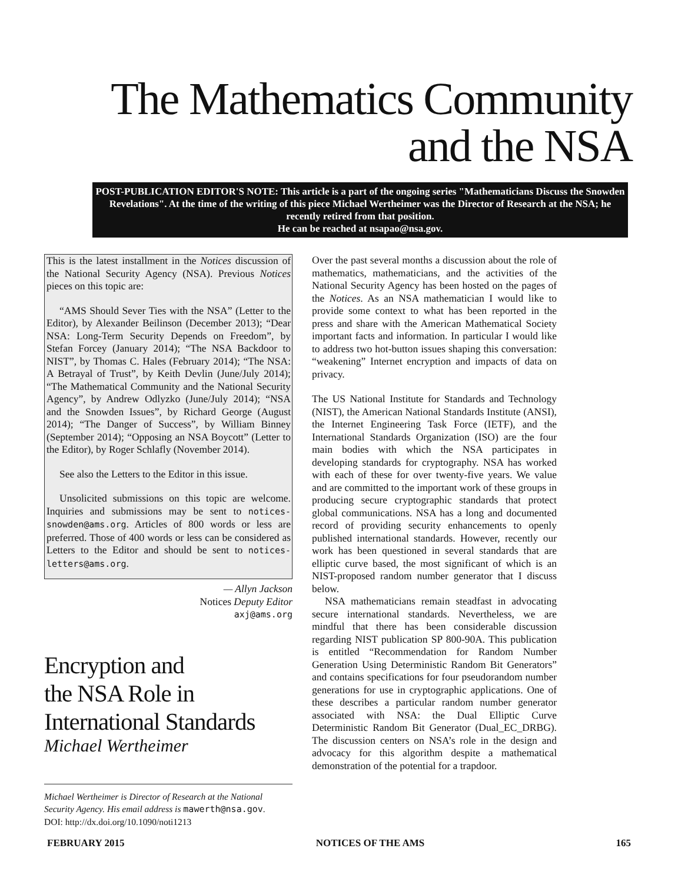The Mathematics Community
and the NSA
POST-PUBLICATION EDITOR'S NOTE: This article is a part of the ongoing series "Mathematicians Discuss the Snowden Revelations". At the time of the writing of this piece Michael Wertheimer was the Director of Research at the NSA; he recently retired from that position.
He can be reached at nsapao@nsa.gov.
This is the latest installment in the Notices discussion of the National Security Agency (NSA). Previous Notices pieces on this topic are:
“AMS Should Sever Ties with the NSA” (Letter to the Editor), by Alexander Beilinson (December 2013); “Dear NSA: Long-Term Security Depends on Freedom”, by Stefan Forcey (January 2014); “The NSA Backdoor to NIST”, by Thomas C. Hales (February 2014); “The NSA: A Betrayal of Trust”, by Keith Devlin (June/July 2014); “The Mathematical Community and the National Security Agency”, by Andrew Odlyzko (June/July 2014); “NSA and the Snowden Issues”, by Richard George (August 2014); “The Danger of Success”, by William Binney (September 2014); “Opposing an NSA Boycott” (Letter to the Editor), by Roger Schlafly (November 2014).
See also the Letters to the Editor in this issue.
Unsolicited submissions on this topic are welcome. Inquiries and submissions may be sent to notices-snowden@ams.org. Articles of 800 words or less are preferred. Those of 400 words or less can be considered as Letters to the Editor and should be sent to notices-letters@ams.org.
— Allyn Jackson
Notices Deputy Editor
axj@ams.org
Encryption and
the NSA Role in
International Standards
Michael Wertheimer
Michael Wertheimer is Director of Research at the National Security Agency. His email address is mawerth@nsa.gov.
DOI: http://dx.doi.org/10.1090/noti1213
Over the past several months a discussion about the role of mathematics, mathematicians, and the activities of the National Security Agency has been hosted on the pages of the Notices. As an NSA mathematician I would like to provide some context to what has been reported in the press and share with the American Mathematical Society important facts and information. In particular I would like to address two hot-button issues shaping this conversation: “weakening” Internet encryption and impacts of data on privacy.
The US National Institute for Standards and Technology (NIST), the American National Standards Institute (ANSI), the Internet Engineering Task Force (IETF), and the International Standards Organization (ISO) are the four main bodies with which the NSA participates in developing standards for cryptography. NSA has worked with each of these for over twenty-five years. We value and are committed to the important work of these groups in producing secure cryptographic standards that protect global communications. NSA has a long and documented record of providing security enhancements to openly published international standards. However, recently our work has been questioned in several standards that are elliptic curve based, the most significant of which is an NIST-proposed random number generator that I discuss below.
NSA mathematicians remain steadfast in advocating secure international standards. Nevertheless, we are mindful that there has been considerable discussion regarding NIST publication SP 800-90A. This publication is entitled “Recommendation for Random Number Generation Using Deterministic Random Bit Generators” and contains specifications for four pseudorandom number generations for use in cryptographic applications. One of these describes a particular random number generator associated with NSA: the Dual Elliptic Curve Deterministic Random Bit Generator (Dual_EC_DRBG). The discussion centers on NSA’s role in the design and advocacy for this algorithm despite a mathematical demonstration of the potential for a trapdoor.
FEBRUARY 2015 NOTICES OF THE AMS 165